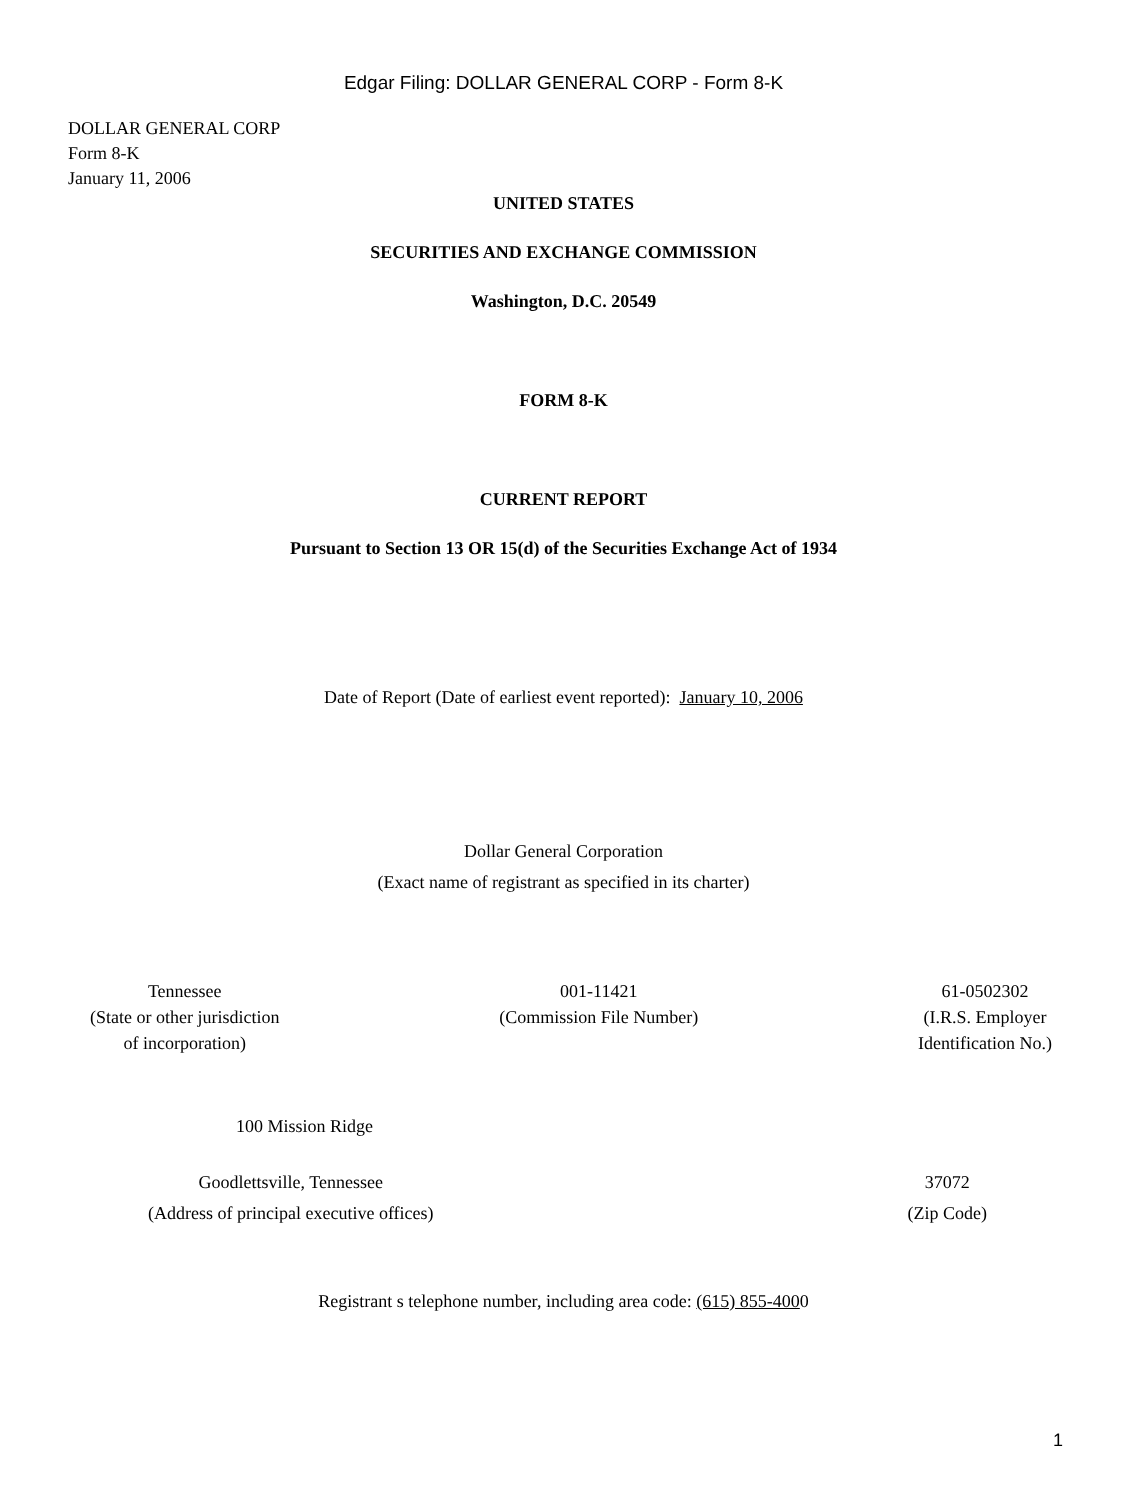Edgar Filing: DOLLAR GENERAL CORP - Form 8-K
DOLLAR GENERAL CORP
Form 8-K
January 11, 2006
UNITED STATES
SECURITIES AND EXCHANGE COMMISSION
Washington, D.C. 20549
FORM 8-K
CURRENT REPORT
Pursuant to Section 13 OR 15(d) of the Securities Exchange Act of 1934
Date of Report (Date of earliest event reported): January 10, 2006
Dollar General Corporation
(Exact name of registrant as specified in its charter)
Tennessee
(State or other jurisdiction
of incorporation)
001-11421
(Commission File Number)
61-0502302
(I.R.S. Employer
Identification No.)
100 Mission Ridge
Goodlettsville, Tennessee
(Address of principal executive offices)
37072
(Zip Code)
Registrant s telephone number, including area code: (615) 855-4000
1